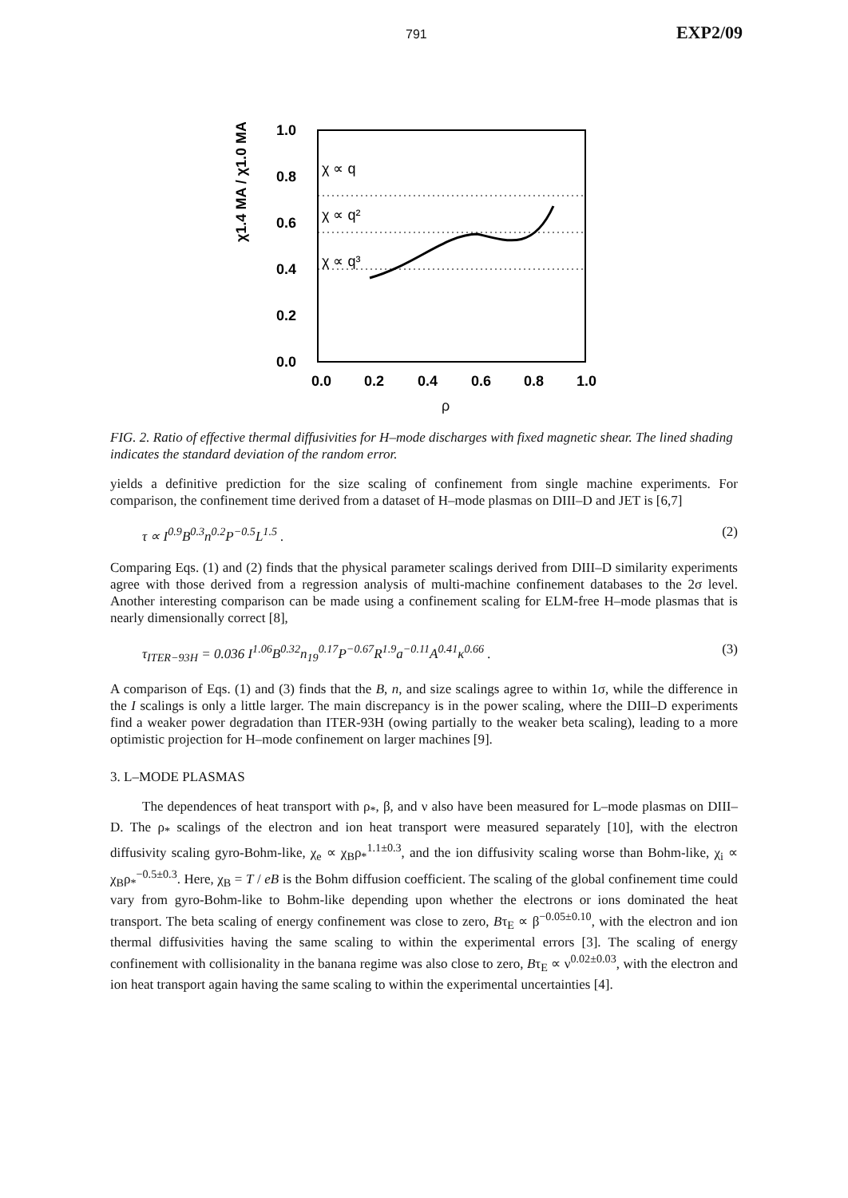791 EXP2/09
χ1.4 MA / χ1.0 MA
1.0
0.8
0.6
0.4
0.2
0.0
χ ∝ q
χ ∝ q²
χ ∝ q³
0.0
0.2
0.4
0.6
0.8
1.0
ρ
FIG. 2. Ratio of effective thermal diffusivities for H–mode discharges with fixed magnetic shear. The lined shading indicates the standard deviation of the random error.
yields a definitive prediction for the size scaling of confinement from single machine experiments. For comparison, the confinement time derived from a dataset of H–mode plasmas on DIII–D and JET is [6,7]
τ ∝ I<sup>0.9</sup>B<sup>0.3</sup>n<sup>0.2</sup>P<sup>−0.5</sup>L<sup>1.5</sup> . (2)
Comparing Eqs. (1) and (2) finds that the physical parameter scalings derived from DIII–D similarity experiments agree with those derived from a regression analysis of multi-machine confinement databases to the 2σ level. Another interesting comparison can be made using a confinement scaling for ELM-free H–mode plasmas that is nearly dimensionally correct [8],
τ<sub>ITER−93H</sub> = 0.036 I<sup>1.06</sup>B<sup>0.32</sup>n<sub>19</sub><sup>0.17</sup>P<sup>−0.67</sup>R<sup>1.9</sup>a<sup>−0.11</sup>A<sup>0.41</sup>κ<sup>0.66</sup> . (3)
A comparison of Eqs. (1) and (3) finds that the B, n, and size scalings agree to within 1σ, while the difference in the I scalings is only a little larger. The main discrepancy is in the power scaling, where the DIII–D experiments find a weaker power degradation than ITER-93H (owing partially to the weaker beta scaling), leading to a more optimistic projection for H–mode confinement on larger machines [9].
3. L–MODE PLASMAS
The dependences of heat transport with ρ<sub>*</sub>, β, and ν also have been measured for L–mode plasmas on DIII–D. The ρ<sub>*</sub> scalings of the electron and ion heat transport were measured separately [10], with the electron diffusivity scaling gyro-Bohm-like, χ<sub>e</sub> ∝ χ<sub>B</sub>ρ<sub>*</sub><sup>1.1±0.3</sup>, and the ion diffusivity scaling worse than Bohm-like, χ<sub>i</sub> ∝ χ<sub>B</sub>ρ<sub>*</sub><sup>−0.5±0.3</sup>. Here, χ<sub>B</sub> = T / eB is the Bohm diffusion coefficient. The scaling of the global confinement time could vary from gyro-Bohm-like to Bohm-like depending upon whether the electrons or ions dominated the heat transport. The beta scaling of energy confinement was close to zero, Bτ<sub>E</sub> ∝ β<sup>−0.05±0.10</sup>, with the electron and ion thermal diffusivities having the same scaling to within the experimental errors [3]. The scaling of energy confinement with collisionality in the banana regime was also close to zero, Bτ<sub>E</sub> ∝ ν<sup>0.02±0.03</sup>, with the electron and ion heat transport again having the same scaling to within the experimental uncertainties [4].